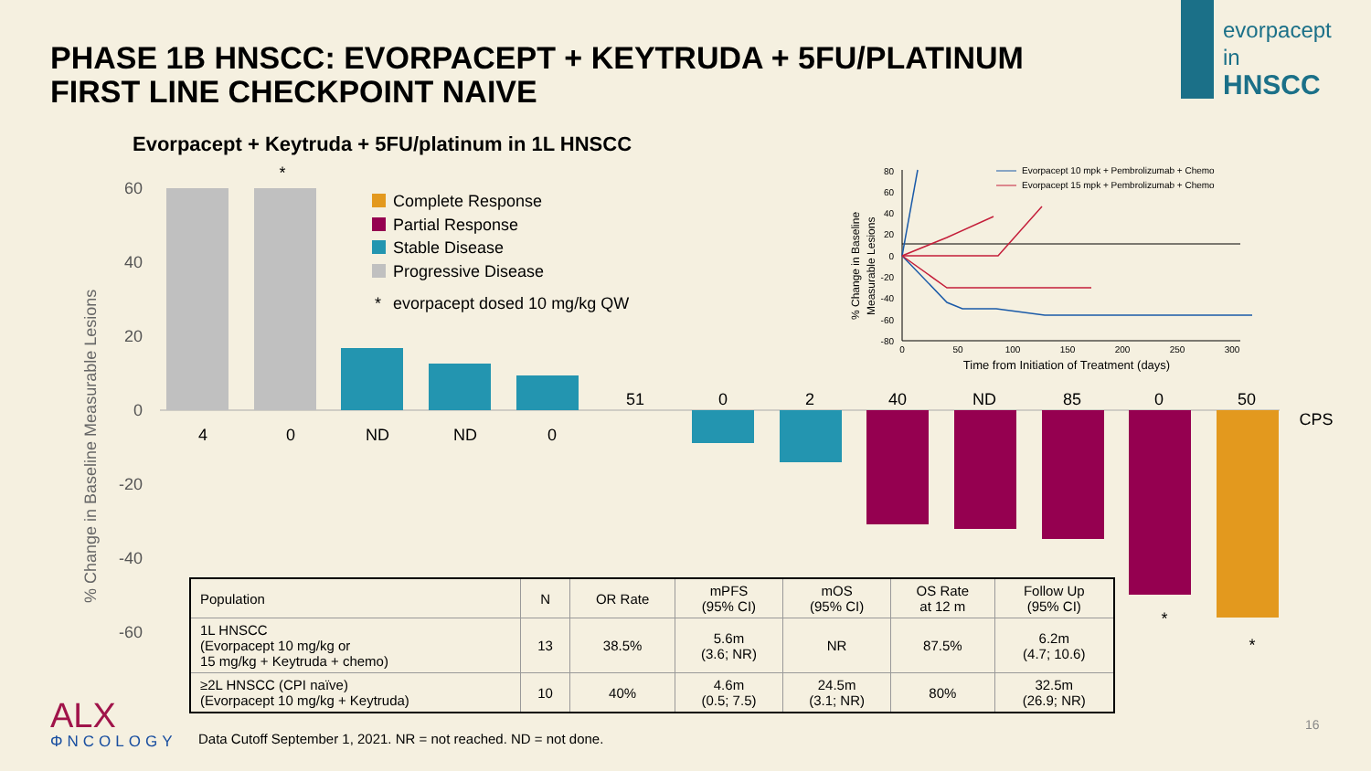PHASE 1B HNSCC: EVORPACEPT + KEYTRUDA + 5FU/PLATINUM
FIRST LINE CHECKPOINT NAIVE
evorpacept
in
HNSCC
Evorpacept + Keytruda + 5FU/platinum in 1L HNSCC
% Change in Baseline Measurable Lesions
60
40
20
0
-20
-40
-60
*
4
0
ND
ND
0
51
0
2
40
ND
85
0
50
CPS
*
*
Complete Response
Partial Response
Stable Disease
Progressive Disease
*
evorpacept dosed 10 mg/kg QW
% Change in Baseline
Measurable Lesions
80
60
40
20
0
-20
-40
-60
-80
0
50
100
150
200
250
300
Time from Initiation of Treatment (days)
Evorpacept 10 mpk + Pembrolizumab + Chemo
Evorpacept 15 mpk + Pembrolizumab + Chemo
| Population | N | OR Rate | mPFS (95% CI) | mOS (95% CI) | OS Rate at 12 m | Follow Up (95% CI) |
| --- | --- | --- | --- | --- | --- | --- |
| 1L HNSCC (Evorpacept 10 mg/kg or 15 mg/kg + Keytruda + chemo) | 13 | 38.5% | 5.6m (3.6; NR) | NR | 87.5% | 6.2m (4.7; 10.6) |
| ≥2L HNSCC (CPI naïve) (Evorpacept 10 mg/kg + Keytruda) | 10 | 40% | 4.6m (0.5; 7.5) | 24.5m (3.1; NR) | 80% | 32.5m (26.9; NR) |
ALX
ΦNCOLOGY
Data Cutoff September 1, 2021. NR = not reached. ND = not done.
16